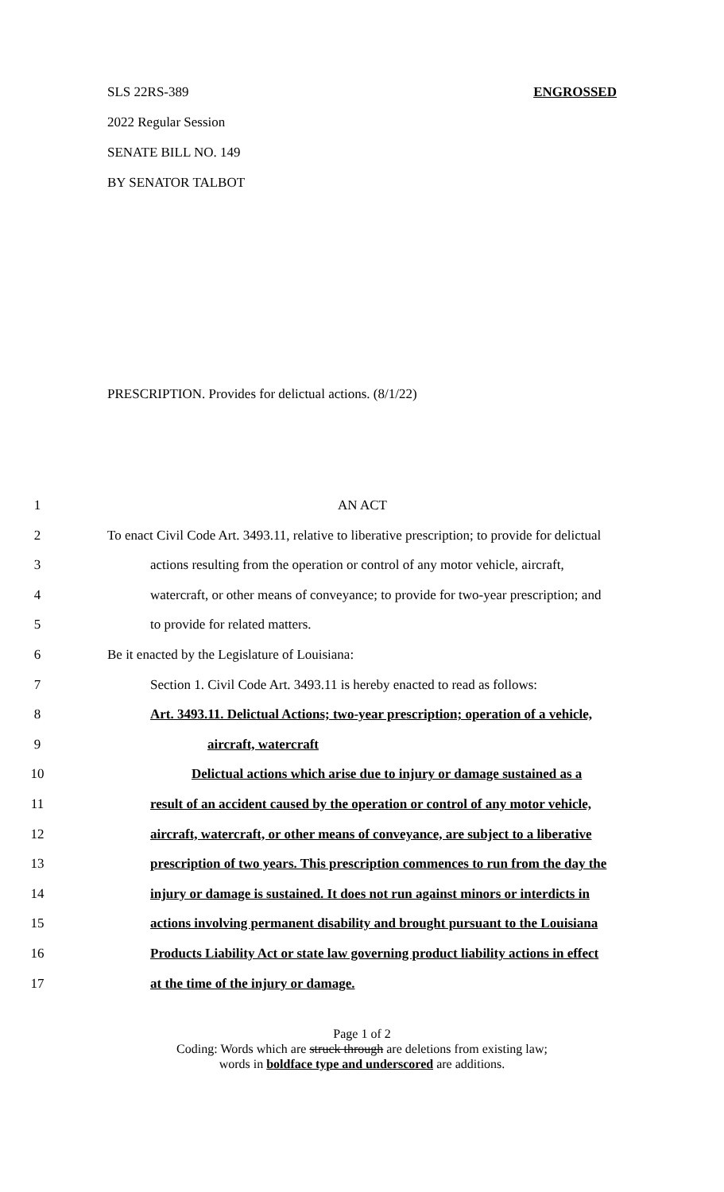SLS 22RS-389 ENGROSSED
2022 Regular Session
SENATE BILL NO. 149
BY SENATOR TALBOT
PRESCRIPTION. Provides for delictual actions. (8/1/22)
1 AN ACT
2 To enact Civil Code Art. 3493.11, relative to liberative prescription; to provide for delictual
3 actions resulting from the operation or control of any motor vehicle, aircraft,
4 watercraft, or other means of conveyance; to provide for two-year prescription; and
5 to provide for related matters.
6 Be it enacted by the Legislature of Louisiana:
7 Section 1. Civil Code Art. 3493.11 is hereby enacted to read as follows:
8 Art. 3493.11. Delictual Actions; two-year prescription; operation of a vehicle,
9 aircraft, watercraft
10 Delictual actions which arise due to injury or damage sustained as a
11 result of an accident caused by the operation or control of any motor vehicle,
12 aircraft, watercraft, or other means of conveyance, are subject to a liberative
13 prescription of two years. This prescription commences to run from the day the
14 injury or damage is sustained. It does not run against minors or interdicts in
15 actions involving permanent disability and brought pursuant to the Louisiana
16 Products Liability Act or state law governing product liability actions in effect
17 at the time of the injury or damage.
Page 1 of 2
Coding: Words which are struck through are deletions from existing law;
words in boldface type and underscored are additions.